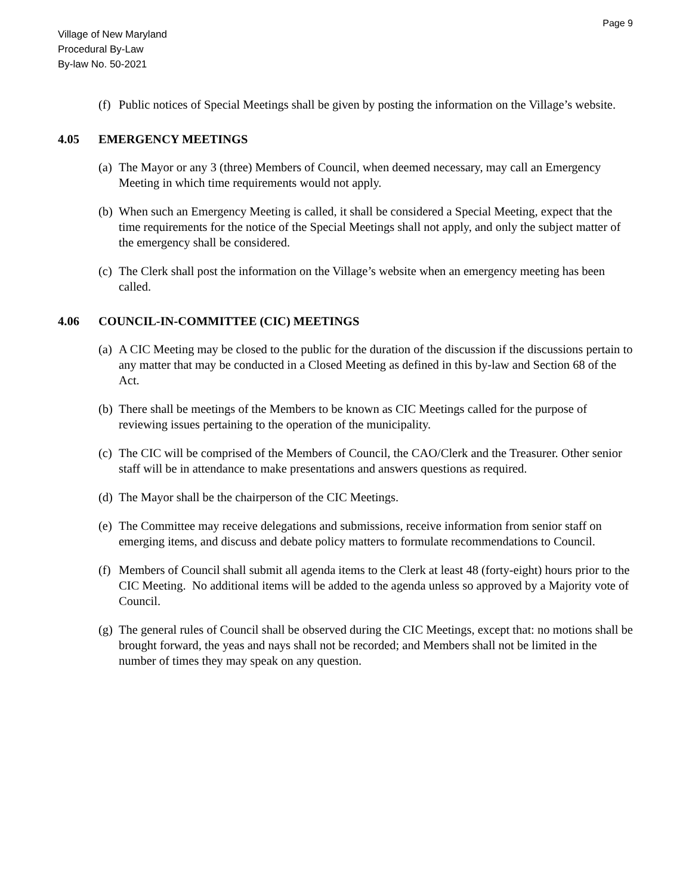Page 9
Village of New Maryland
Procedural By-Law
By-law No. 50-2021
(f)
Public notices of Special Meetings shall be given by posting the information on the Village’s website.
4.05 EMERGENCY MEETINGS
(a)
The Mayor or any 3 (three) Members of Council, when deemed necessary, may call an Emergency Meeting in which time requirements would not apply.
(b)
When such an Emergency Meeting is called, it shall be considered a Special Meeting, expect that the time requirements for the notice of the Special Meetings shall not apply, and only the subject matter of the emergency shall be considered.
(c)
The Clerk shall post the information on the Village’s website when an emergency meeting has been called.
4.06 COUNCIL-IN-COMMITTEE (CIC) MEETINGS
(a)
A CIC Meeting may be closed to the public for the duration of the discussion if the discussions pertain to any matter that may be conducted in a Closed Meeting as defined in this by-law and Section 68 of the Act.
(b)
There shall be meetings of the Members to be known as CIC Meetings called for the purpose of reviewing issues pertaining to the operation of the municipality.
(c)
The CIC will be comprised of the Members of Council, the CAO/Clerk and the Treasurer. Other senior staff will be in attendance to make presentations and answers questions as required.
(d)
The Mayor shall be the chairperson of the CIC Meetings.
(e)
The Committee may receive delegations and submissions, receive information from senior staff on emerging items, and discuss and debate policy matters to formulate recommendations to Council.
(f)
Members of Council shall submit all agenda items to the Clerk at least 48 (forty-eight) hours prior to the CIC Meeting. No additional items will be added to the agenda unless so approved by a Majority vote of Council.
(g)
The general rules of Council shall be observed during the CIC Meetings, except that: no motions shall be brought forward, the yeas and nays shall not be recorded; and Members shall not be limited in the number of times they may speak on any question.